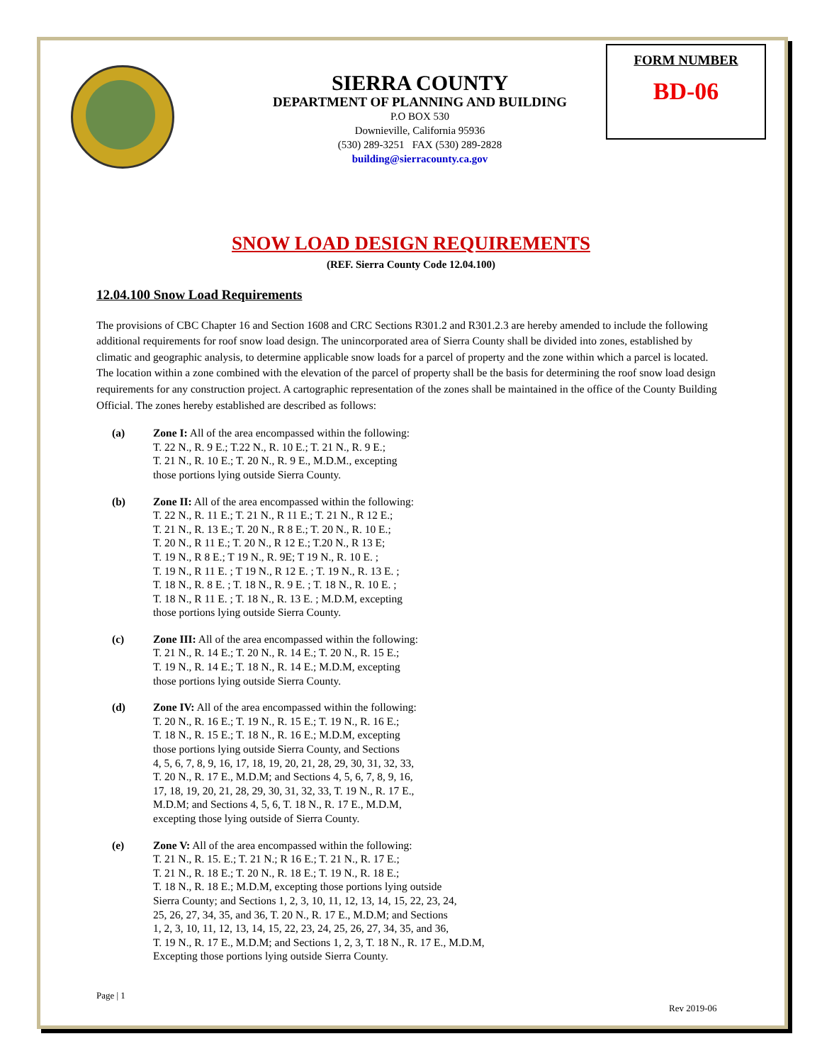SIERRA COUNTY
DEPARTMENT OF PLANNING AND BUILDING
P.O BOX 530
Downieville, California 95936
(530) 289-3251 FAX (530) 289-2828
building@sierracounty.ca.gov
FORM NUMBER
BD-06
SNOW LOAD DESIGN REQUIREMENTS
(REF. Sierra County Code 12.04.100)
12.04.100 Snow Load Requirements
The provisions of CBC Chapter 16 and Section 1608 and CRC Sections R301.2 and R301.2.3 are hereby amended to include the following additional requirements for roof snow load design. The unincorporated area of Sierra County shall be divided into zones, established by climatic and geographic analysis, to determine applicable snow loads for a parcel of property and the zone within which a parcel is located. The location within a zone combined with the elevation of the parcel of property shall be the basis for determining the roof snow load design requirements for any construction project. A cartographic representation of the zones shall be maintained in the office of the County Building Official. The zones hereby established are described as follows:
(a) Zone I: All of the area encompassed within the following:
T. 22 N., R. 9 E.; T.22 N., R. 10 E.; T. 21 N., R. 9 E.;
T. 21 N., R. 10 E.; T. 20 N., R. 9 E., M.D.M., excepting
those portions lying outside Sierra County.
(b) Zone II: All of the area encompassed within the following:
T. 22 N., R. 11 E.; T. 21 N., R 11 E.; T. 21 N., R 12 E.;
T. 21 N., R. 13 E.; T. 20 N., R 8 E.; T. 20 N., R. 10 E.;
T. 20 N., R 11 E.; T. 20 N., R 12 E.; T.20 N., R 13 E;
T. 19 N., R 8 E.; T 19 N., R. 9E; T 19 N., R. 10 E. ;
T. 19 N., R 11 E. ; T 19 N., R 12 E. ; T. 19 N., R. 13 E. ;
T. 18 N., R. 8 E. ; T. 18 N., R. 9 E. ; T. 18 N., R. 10 E. ;
T. 18 N., R 11 E. ; T. 18 N., R. 13 E. ; M.D.M, excepting
those portions lying outside Sierra County.
(c) Zone III: All of the area encompassed within the following:
T. 21 N., R. 14 E.; T. 20 N., R. 14 E.; T. 20 N., R. 15 E.;
T. 19 N., R. 14 E.; T. 18 N., R. 14 E.; M.D.M, excepting
those portions lying outside Sierra County.
(d) Zone IV: All of the area encompassed within the following:
T. 20 N., R. 16 E.; T. 19 N., R. 15 E.; T. 19 N., R. 16 E.;
T. 18 N., R. 15 E.; T. 18 N., R. 16 E.; M.D.M, excepting
those portions lying outside Sierra County, and Sections
4, 5, 6, 7, 8, 9, 16, 17, 18, 19, 20, 21, 28, 29, 30, 31, 32, 33,
T. 20 N., R. 17 E., M.D.M; and Sections 4, 5, 6, 7, 8, 9, 16,
17, 18, 19, 20, 21, 28, 29, 30, 31, 32, 33, T. 19 N., R. 17 E.,
M.D.M; and Sections 4, 5, 6, T. 18 N., R. 17 E., M.D.M,
excepting those lying outside of Sierra County.
(e) Zone V: All of the area encompassed within the following:
T. 21 N., R. 15. E.; T. 21 N.; R 16 E.; T. 21 N., R. 17 E.;
T. 21 N., R. 18 E.; T. 20 N., R. 18 E.; T. 19 N., R. 18 E.;
T. 18 N., R. 18 E.; M.D.M, excepting those portions lying outside
Sierra County; and Sections 1, 2, 3, 10, 11, 12, 13, 14, 15, 22, 23, 24,
25, 26, 27, 34, 35, and 36, T. 20 N., R. 17 E., M.D.M; and Sections
1, 2, 3, 10, 11, 12, 13, 14, 15, 22, 23, 24, 25, 26, 27, 34, 35, and 36,
T. 19 N., R. 17 E., M.D.M; and Sections 1, 2, 3, T. 18 N., R. 17 E., M.D.M,
Excepting those portions lying outside Sierra County.
Page | 1
Rev 2019-06